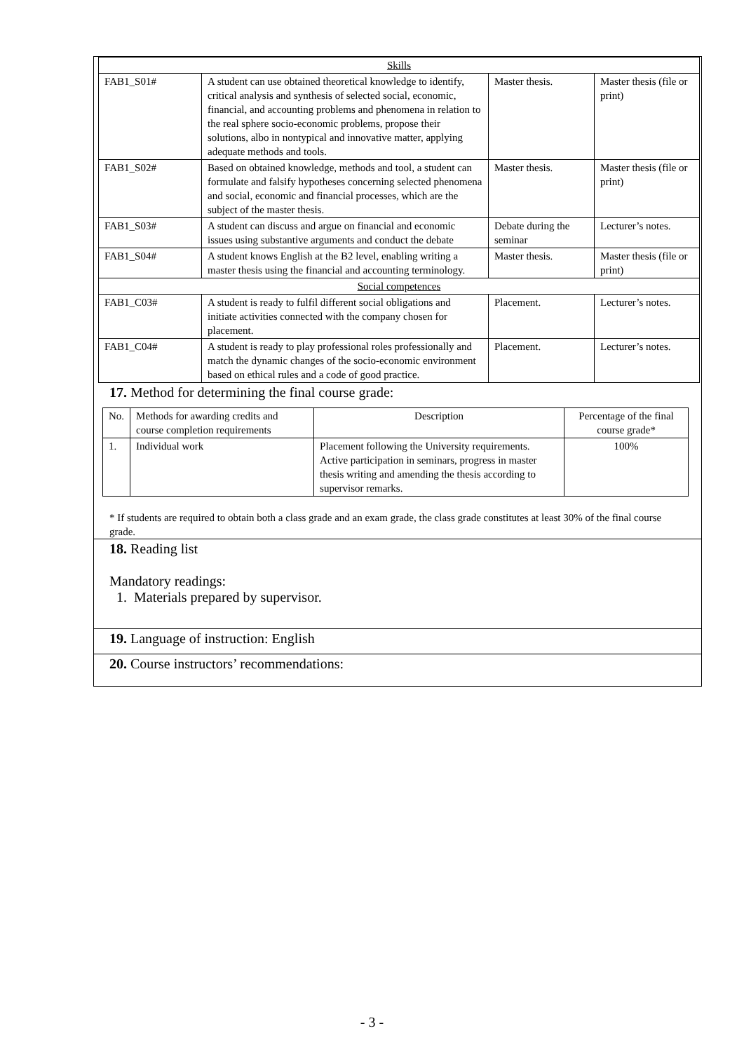| Skills | | | |
| FAB1_S01# | A student can use obtained theoretical knowledge to identify, critical analysis and synthesis of selected social, economic, financial, and accounting problems and phenomena in relation to the real sphere socio-economic problems, propose their solutions, albo in nontypical and innovative matter, applying adequate methods and tools. | Master thesis. | Master thesis (file or print) |
| FAB1_S02# | Based on obtained knowledge, methods and tool, a student can formulate and falsify hypotheses concerning selected phenomena and social, economic and financial processes, which are the subject of the master thesis. | Master thesis. | Master thesis (file or print) |
| FAB1_S03# | A student can discuss and argue on financial and economic issues using substantive arguments and conduct the debate | Debate during the seminar | Lecturer’s notes. |
| FAB1_S04# | A student knows English at the B2 level, enabling writing a master thesis using the financial and accounting terminology. | Master thesis. | Master thesis (file or print) |
| Social competences | | | |
| FAB1_C03# | A student is ready to fulfil different social obligations and initiate activities connected with the company chosen for placement. | Placement. | Lecturer’s notes. |
| FAB1_C04# | A student is ready to play professional roles professionally and match the dynamic changes of the socio-economic environment based on ethical rules and a code of good practice. | Placement. | Lecturer’s notes. |
17. Method for determining the final course grade:
| No. | Methods for awarding credits and course completion requirements | Description | Percentage of the final course grade* |
| 1. | Individual work | Placement following the University requirements. Active participation in seminars, progress in master thesis writing and amending the thesis according to supervisor remarks. | 100% |
* If students are required to obtain both a class grade and an exam grade, the class grade constitutes at least 30% of the final course grade.
18. Reading list
Mandatory readings:
1. Materials prepared by supervisor.
19. Language of instruction: English
20. Course instructors’ recommendations:
- 3 -